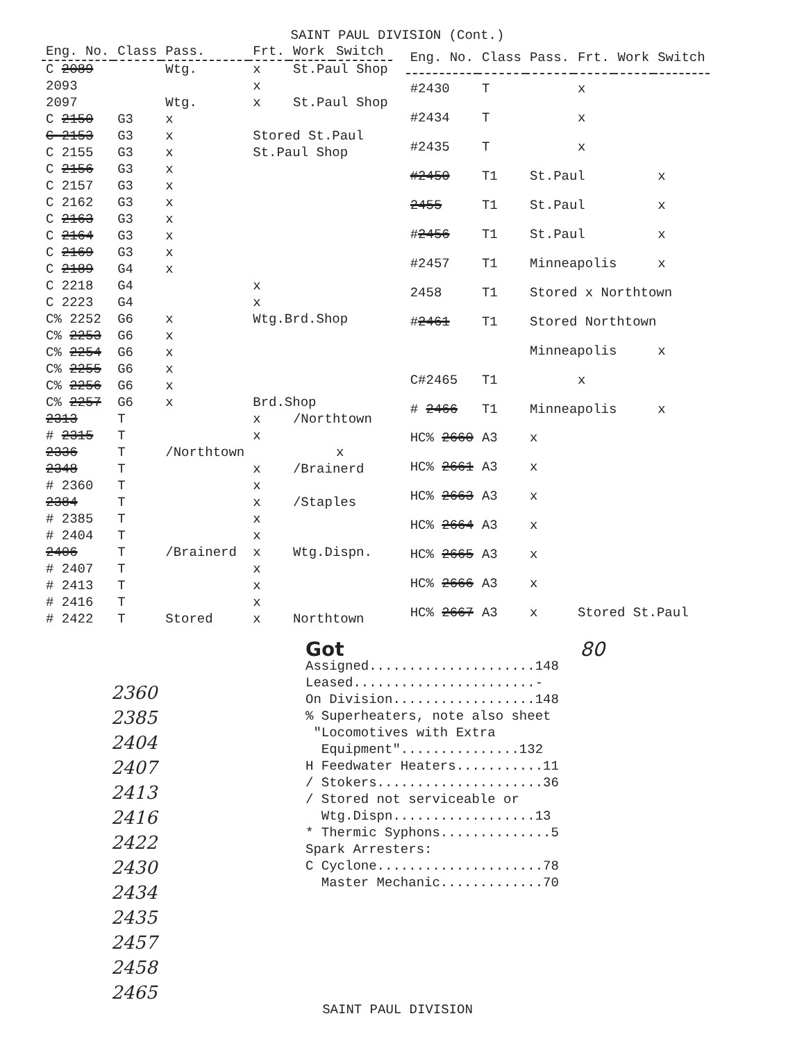SAINT PAUL DIVISION (Cont.)
| Eng. No. | Class | Pass. | Frt. | Work | Switch |
| --- | --- | --- | --- | --- | --- |
| C 2089 | | Wtg. | x | St.Paul Shop | |
| 2093 | | | x | | |
| 2097 | | Wtg. | x | St.Paul Shop | |
| C 2150 | G3 | x | | | |
| C 2153 | G3 | x | Stored St.Paul | | |
| C 2155 | G3 | x | St.Paul Shop | | |
| C 2156 | G3 | x | | | |
| C 2157 | G3 | x | | | |
| C 2162 | G3 | x | | | |
| C 2163 | G3 | x | | | |
| C 2164 | G3 | x | | | |
| C 2169 | G3 | x | | | |
| C 2189 | G4 | x | | | |
| C 2218 | G4 | | x | | |
| C 2223 | G4 | | x | | |
| C% 2252 | G6 | x | Wtg.Brd.Shop | | |
| C% 2253 | G6 | x | | | |
| C% 2254 | G6 | x | | | |
| C% 2255 | G6 | x | | | |
| C% 2256 | G6 | x | | | |
| C% 2257 | G6 | x | Brd.Shop | | |
| 2313 | T | | x | /Northtown | |
| # 2315 | T | | x | | |
| 2336 | T | /Northtown | | | x |
| 2348 | T | | x | /Brainerd | |
| # 2360 | T | | x | | |
| 2384 | T | | x | /Staples | |
| # 2385 | T | | x | | |
| # 2404 | T | | x | | |
| 2406 | T | /Brainerd | x | Wtg.Dispn. | |
| # 2407 | T | | x | | |
| # 2413 | T | | x | | |
| # 2416 | T | | x | | |
| # 2422 | T | Stored | x | Northtown | |
| Eng. No. | Class | Pass. | Frt. | Work | Switch |
| --- | --- | --- | --- | --- | --- |
| #2430 | T | | x | | |
| #2434 | T | | x | | |
| #2435 | T | | x | | |
| #2450 | T1 | St.Paul | | | x |
| 2455 | T1 | St.Paul | | | x |
| # 2456 | T1 | St.Paul | | | x |
| #2457 | T1 | Minneapolis | | | x |
| 2458 | T1 | Stored x Northtown | | | |
| # 2461 | T1 | Stored Northtown | | | |
| | | Minneapolis | | | x |
| C#2465 | T1 | | x | | |
| # 2466 | T1 | Minneapolis | | | x |
| HC% 2660 | A3 | x | | | |
| HC% 2661 | A3 | x | | | |
| HC% 2663 | A3 | x | | | |
| HC% 2664 | A3 | x | | | |
| HC% 2665 | A3 | x | | | |
| HC% 2666 | A3 | x | | | |
| HC% 2667 | A3 | x | Stored St.Paul | | |
Got 80
Assigned.....................148
Leased.......................-
On Division..................148
% Superheaters, note also sheet
"Locomotives with Extra
Equipment"...............132
H Feedwater Heaters...........11
/ Stokers.....................36
/ Stored not serviceable or
Wtg.Dispn..................13
* Thermic Syphons..............5
Spark Arresters:
C Cyclone.....................78
Master Mechanic.............70
2360
2385
2404
2407
2413
2416
2422
2430
2434
2435
2457
2458
2465
SAINT PAUL DIVISION